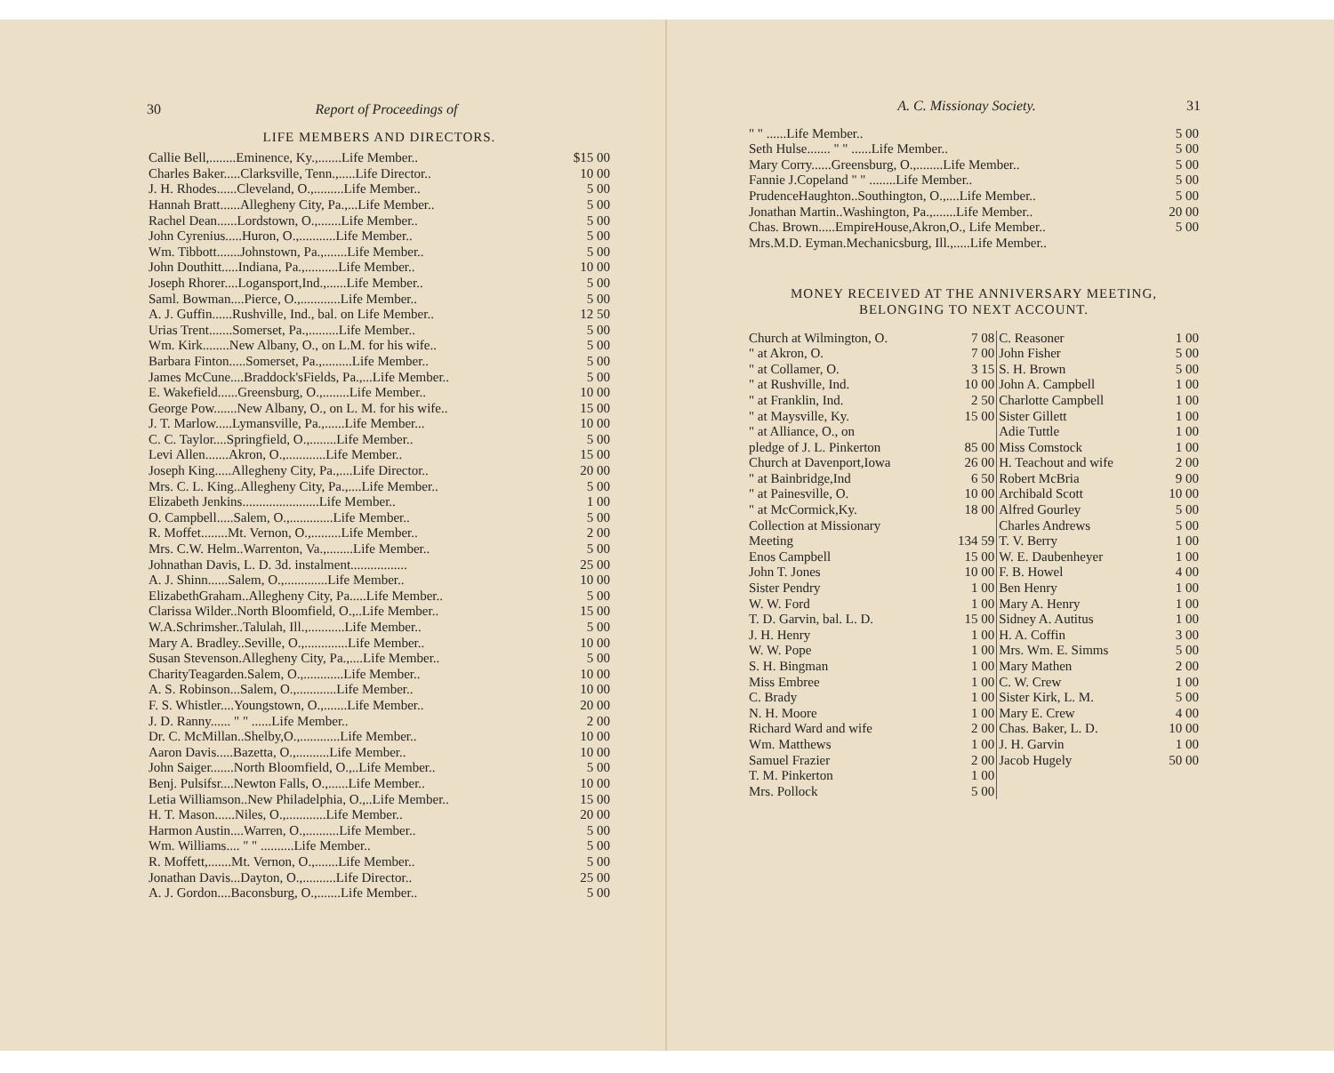30 Report of Proceedings of
LIFE MEMBERS AND DIRECTORS.
| Callie Bell,........Eminence, Ky.,.......Life Member.. | $15 00 |
| Charles Baker.....Clarksville, Tenn.,.....Life Director.. | 10 00 |
| J. H. Rhodes......Cleveland, O.,.........Life Member.. | 5 00 |
| Hannah Bratt......Allegheny City, Pa.,...Life Member.. | 5 00 |
| Rachel Dean......Lordstown, O.,.......Life Member.. | 5 00 |
| John Cyrenius.....Huron, O.,...........Life Member.. | 5 00 |
| Wm. Tibbott.......Johnstown, Pa.,.......Life Member.. | 5 00 |
| John Douthitt.....Indiana, Pa.,..........Life Member.. | 10 00 |
| Joseph Rhorer....Logansport,Ind.,......Life Member.. | 5 00 |
| Saml. Bowman....Pierce, O.,............Life Member.. | 5 00 |
| A. J. Guffin......Rushville, Ind., bal. on Life Member.. | 12 50 |
| Urias Trent.......Somerset, Pa.,.........Life Member.. | 5 00 |
| Wm. Kirk........New Albany, O., on L.M. for his wife.. | 5 00 |
| Barbara Finton.....Somerset, Pa.,.........Life Member.. | 5 00 |
| James McCune....Braddock'sFields, Pa.,...Life Member.. | 5 00 |
| E. Wakefield......Greensburg, O.,........Life Member.. | 10 00 |
| George Pow.......New Albany, O., on L. M. for his wife.. | 15 00 |
| J. T. Marlow.....Lymansville, Pa.,......Life Member... | 10 00 |
| C. C. Taylor....Springfield, O.,........Life Member.. | 5 00 |
| Levi Allen.......Akron, O.,............Life Member.. | 15 00 |
| Joseph King.....Allegheny City, Pa.,....Life Director.. | 20 00 |
| Mrs. C. L. King..Allegheny City, Pa.,....Life Member.. | 5 00 |
| Elizabeth Jenkins.......................Life Member.. | 1 00 |
| O. Campbell.....Salem, O.,.............Life Member.. | 5 00 |
| R. Moffet........Mt. Vernon, O.,.........Life Member.. | 2 00 |
| Mrs. C.W. Helm..Warrenton, Va.,........Life Member.. | 5 00 |
| Johnathan Davis, L. D. 3d. instalment................. | 25 00 |
| A. J. Shinn......Salem, O.,.............Life Member.. | 10 00 |
| ElizabethGraham..Allegheny City, Pa.....Life Member.. | 5 00 |
| Clarissa Wilder..North Bloomfield, O.,..Life Member.. | 15 00 |
| W.A.Schrimsher..Talulah, Ill.,...........Life Member.. | 5 00 |
| Mary A. Bradley..Seville, O.,.............Life Member.. | 10 00 |
| Susan Stevenson.Allegheny City, Pa.,....Life Member.. | 5 00 |
| CharityTeagarden.Salem, O.,............Life Member.. | 10 00 |
| A. S. Robinson...Salem, O.,............Life Member.. | 10 00 |
| F. S. Whistler....Youngstown, O.,.......Life Member.. | 20 00 |
| J. D. Ranny...... " " ......Life Member.. | 2 00 |
| Dr. C. McMillan..Shelby,O.,............Life Member.. | 10 00 |
| Aaron Davis.....Bazetta, O.,..........Life Member.. | 10 00 |
| John Saiger.......North Bloomfield, O.,..Life Member.. | 5 00 |
| Benj. Pulsifsr....Newton Falls, O.,......Life Member.. | 10 00 |
| Letia Williamson..New Philadelphia, O.,..Life Member.. | 15 00 |
| H. T. Mason......Niles, O.,............Life Member.. | 20 00 |
| Harmon Austin....Warren, O.,..........Life Member.. | 5 00 |
| Wm. Williams.... " " ..........Life Member.. | 5 00 |
| R. Moffett,.......Mt. Vernon, O.,.......Life Member.. | 5 00 |
| Jonathan Davis...Dayton, O.,..........Life Director.. | 25 00 |
| A. J. Gordon....Baconsburg, O.,.......Life Member.. | 5 00 |
A. C. Missionay Society. 31
| " " ......Life Member.. | 5 00 |
| Seth Hulse....... " " ......Life Member.. | 5 00 |
| Mary Corry......Greensburg, O.,........Life Member.. | 5 00 |
| Fannie J.Copeland " " ........Life Member.. | 5 00 |
| PrudenceHaughton..Southington, O.,....Life Member.. | 5 00 |
| Jonathan Martin..Washington, Pa.,.......Life Member.. | 20 00 |
| Chas. Brown.....EmpireHouse,Akron,O., Life Member.. | 5 00 |
| Mrs.M.D. Eyman.Mechanicsburg, Ill.,.....Life Member.. | |
MONEY RECEIVED AT THE ANNIVERSARY MEETING,
BELONGING TO NEXT ACCOUNT.
| Church at Wilmington, O. | 7 08 | C. Reasoner | 1 00 |
| " at Akron, O. | 7 00 | John Fisher | 5 00 |
| " at Collamer, O. | 3 15 | S. H. Brown | 5 00 |
| " at Rushville, Ind. | 10 00 | John A. Campbell | 1 00 |
| " at Franklin, Ind. | 2 50 | Charlotte Campbell | 1 00 |
| " at Maysville, Ky. | 15 00 | Sister Gillett | 1 00 |
| " at Alliance, O., on | | Adie Tuttle | 1 00 |
| pledge of J. L. Pinkerton | 85 00 | Miss Comstock | 1 00 |
| Church at Davenport,Iowa | 26 00 | H. Teachout and wife | 2 00 |
| " at Bainbridge,Ind | 6 50 | Robert McBria | 9 00 |
| " at Painesville, O. | 10 00 | Archibald Scott | 10 00 |
| " at McCormick,Ky. | 18 00 | Alfred Gourley | 5 00 |
| Collection at Missionary | | Charles Andrews | 5 00 |
| Meeting | 134 59 | T. V. Berry | 1 00 |
| Enos Campbell | 15 00 | W. E. Daubenheyer | 1 00 |
| John T. Jones | 10 00 | F. B. Howel | 4 00 |
| Sister Pendry | 1 00 | Ben Henry | 1 00 |
| W. W. Ford | 1 00 | Mary A. Henry | 1 00 |
| T. D. Garvin, bal. L. D. | 15 00 | Sidney A. Autitus | 1 00 |
| J. H. Henry | 1 00 | H. A. Coffin | 3 00 |
| W. W. Pope | 1 00 | Mrs. Wm. E. Simms | 5 00 |
| S. H. Bingman | 1 00 | Mary Mathen | 2 00 |
| Miss Embree | 1 00 | C. W. Crew | 1 00 |
| C. Brady | 1 00 | Sister Kirk, L. M. | 5 00 |
| N. H. Moore | 1 00 | Mary E. Crew | 4 00 |
| Richard Ward and wife | 2 00 | Chas. Baker, L. D. | 10 00 |
| Wm. Matthews | 1 00 | J. H. Garvin | 1 00 |
| Samuel Frazier | 2 00 | Jacob Hugely | 50 00 |
| T. M. Pinkerton | 1 00 | | |
| Mrs. Pollock | 5 00 | | |